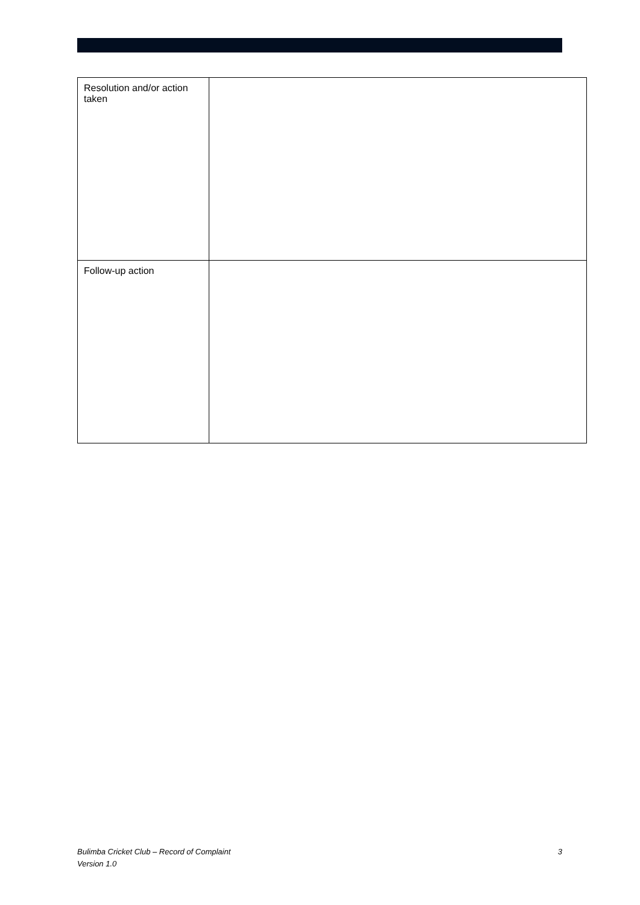| Resolution and/or action taken | |
| Follow-up action | |
3 Bulimba Cricket Club – Record of Complaint
Version 1.0